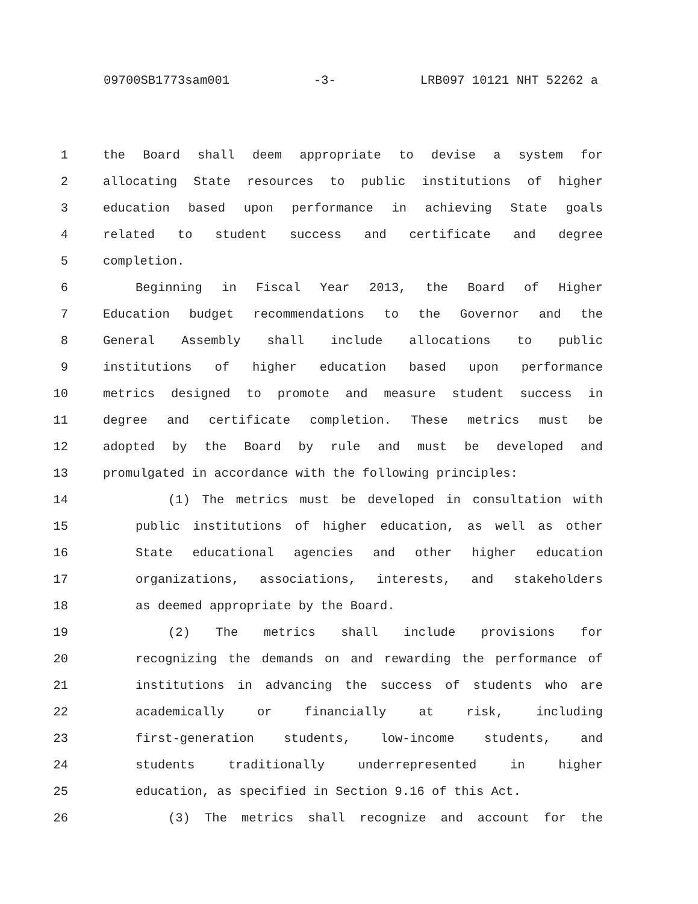09700SB1773sam001 -3- LRB097 10121 NHT 52262 a
1 the Board shall deem appropriate to devise a system for
2 allocating State resources to public institutions of higher
3 education based upon performance in achieving State goals
4 related to student success and certificate and degree
5 completion.
6 Beginning in Fiscal Year 2013, the Board of Higher
7 Education budget recommendations to the Governor and the
8 General Assembly shall include allocations to public
9 institutions of higher education based upon performance
10 metrics designed to promote and measure student success in
11 degree and certificate completion. These metrics must be
12 adopted by the Board by rule and must be developed and
13 promulgated in accordance with the following principles:
14 (1) The metrics must be developed in consultation with
15 public institutions of higher education, as well as other
16 State educational agencies and other higher education
17 organizations, associations, interests, and stakeholders
18 as deemed appropriate by the Board.
19 (2) The metrics shall include provisions for
20 recognizing the demands on and rewarding the performance of
21 institutions in advancing the success of students who are
22 academically or financially at risk, including
23 first-generation students, low-income students, and
24 students traditionally underrepresented in higher
25 education, as specified in Section 9.16 of this Act.
26 (3) The metrics shall recognize and account for the